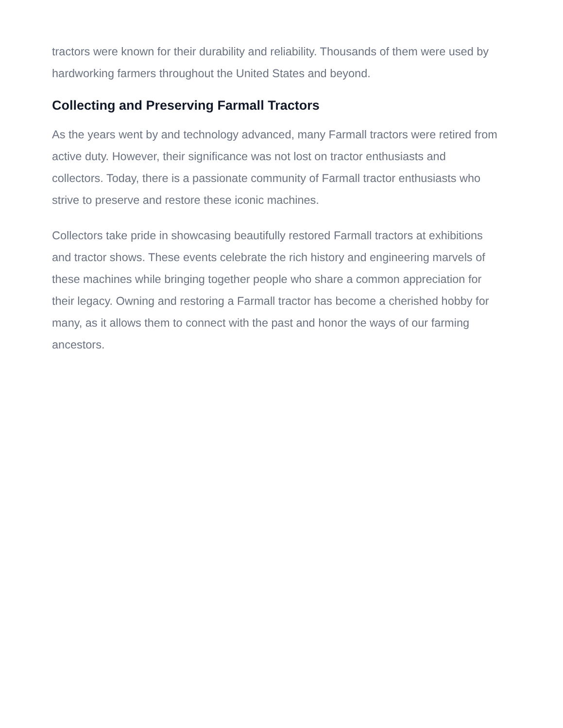tractors were known for their durability and reliability. Thousands of them were used by hardworking farmers throughout the United States and beyond.
Collecting and Preserving Farmall Tractors
As the years went by and technology advanced, many Farmall tractors were retired from active duty. However, their significance was not lost on tractor enthusiasts and collectors. Today, there is a passionate community of Farmall tractor enthusiasts who strive to preserve and restore these iconic machines.
Collectors take pride in showcasing beautifully restored Farmall tractors at exhibitions and tractor shows. These events celebrate the rich history and engineering marvels of these machines while bringing together people who share a common appreciation for their legacy. Owning and restoring a Farmall tractor has become a cherished hobby for many, as it allows them to connect with the past and honor the ways of our farming ancestors.